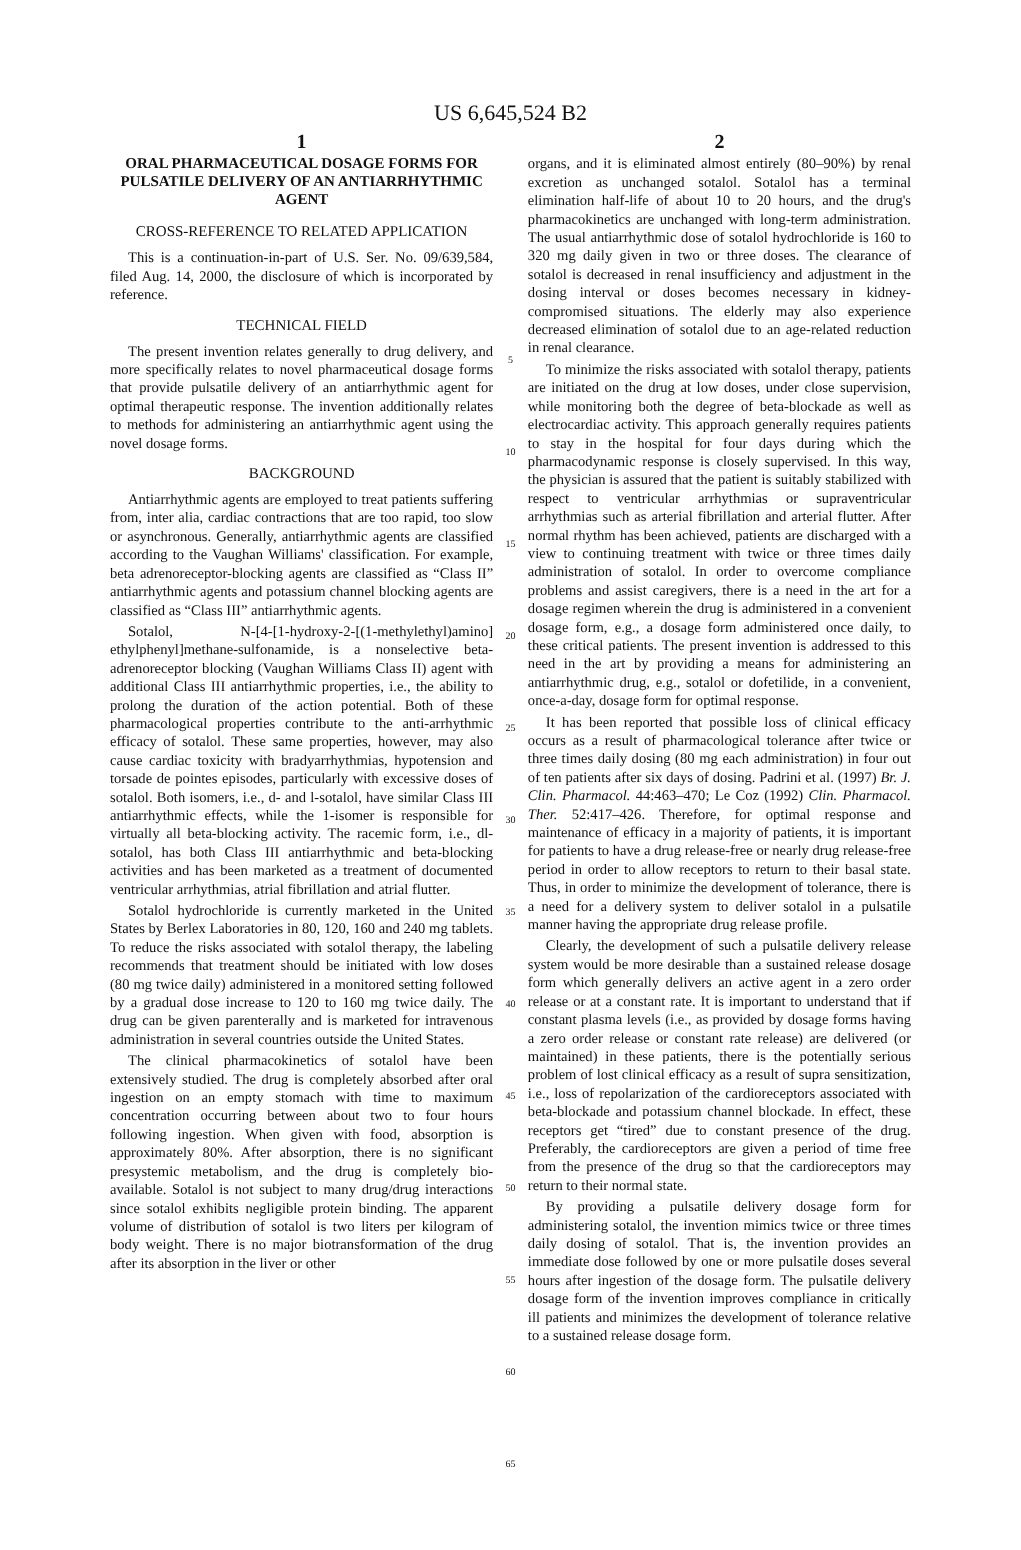US 6,645,524 B2
1
ORAL PHARMACEUTICAL DOSAGE FORMS FOR PULSATILE DELIVERY OF AN ANTIARRHYTHMIC AGENT
CROSS-REFERENCE TO RELATED APPLICATION
This is a continuation-in-part of U.S. Ser. No. 09/639,584, filed Aug. 14, 2000, the disclosure of which is incorporated by reference.
TECHNICAL FIELD
The present invention relates generally to drug delivery, and more specifically relates to novel pharmaceutical dosage forms that provide pulsatile delivery of an antiarrhythmic agent for optimal therapeutic response. The invention additionally relates to methods for administering an antiarrhythmic agent using the novel dosage forms.
BACKGROUND
Antiarrhythmic agents are employed to treat patients suffering from, inter alia, cardiac contractions that are too rapid, too slow or asynchronous. Generally, antiarrhythmic agents are classified according to the Vaughan Williams' classification. For example, beta adrenoreceptor-blocking agents are classified as “Class II” antiarrhythmic agents and potassium channel blocking agents are classified as “Class III” antiarrhythmic agents.
Sotalol, N-[4-[1-hydroxy-2-[(1-methylethyl)amino] ethylphenyl]methane-sulfonamide, is a nonselective beta-adrenoreceptor blocking (Vaughan Williams Class II) agent with additional Class III antiarrhythmic properties, i.e., the ability to prolong the duration of the action potential. Both of these pharmacological properties contribute to the anti-arrhythmic efficacy of sotalol. These same properties, however, may also cause cardiac toxicity with bradyarrhythmias, hypotension and torsade de pointes episodes, particularly with excessive doses of sotalol. Both isomers, i.e., d- and l-sotalol, have similar Class III antiarrhythmic effects, while the 1-isomer is responsible for virtually all beta-blocking activity. The racemic form, i.e., dl-sotalol, has both Class III antiarrhythmic and beta-blocking activities and has been marketed as a treatment of documented ventricular arrhythmias, atrial fibrillation and atrial flutter.
Sotalol hydrochloride is currently marketed in the United States by Berlex Laboratories in 80, 120, 160 and 240 mg tablets. To reduce the risks associated with sotalol therapy, the labeling recommends that treatment should be initiated with low doses (80 mg twice daily) administered in a monitored setting followed by a gradual dose increase to 120 to 160 mg twice daily. The drug can be given parenterally and is marketed for intravenous administration in several countries outside the United States.
The clinical pharmacokinetics of sotalol have been extensively studied. The drug is completely absorbed after oral ingestion on an empty stomach with time to maximum concentration occurring between about two to four hours following ingestion. When given with food, absorption is approximately 80%. After absorption, there is no significant presystemic metabolism, and the drug is completely bio-available. Sotalol is not subject to many drug/drug interactions since sotalol exhibits negligible protein binding. The apparent volume of distribution of sotalol is two liters per kilogram of body weight. There is no major biotransformation of the drug after its absorption in the liver or other
5
10
15
20
25
30
35
40
45
50
55
60
65
2
organs, and it is eliminated almost entirely (80–90%) by renal excretion as unchanged sotalol. Sotalol has a terminal elimination half-life of about 10 to 20 hours, and the drug's pharmacokinetics are unchanged with long-term administration. The usual antiarrhythmic dose of sotalol hydrochloride is 160 to 320 mg daily given in two or three doses. The clearance of sotalol is decreased in renal insufficiency and adjustment in the dosing interval or doses becomes necessary in kidney-compromised situations. The elderly may also experience decreased elimination of sotalol due to an age-related reduction in renal clearance.
To minimize the risks associated with sotalol therapy, patients are initiated on the drug at low doses, under close supervision, while monitoring both the degree of beta-blockade as well as electrocardiac activity. This approach generally requires patients to stay in the hospital for four days during which the pharmacodynamic response is closely supervised. In this way, the physician is assured that the patient is suitably stabilized with respect to ventricular arrhythmias or supraventricular arrhythmias such as arterial fibrillation and arterial flutter. After normal rhythm has been achieved, patients are discharged with a view to continuing treatment with twice or three times daily administration of sotalol. In order to overcome compliance problems and assist caregivers, there is a need in the art for a dosage regimen wherein the drug is administered in a convenient dosage form, e.g., a dosage form administered once daily, to these critical patients. The present invention is addressed to this need in the art by providing a means for administering an antiarrhythmic drug, e.g., sotalol or dofetilide, in a convenient, once-a-day, dosage form for optimal response.
It has been reported that possible loss of clinical efficacy occurs as a result of pharmacological tolerance after twice or three times daily dosing (80 mg each administration) in four out of ten patients after six days of dosing. Padrini et al. (1997) Br. J. Clin. Pharmacol. 44:463–470; Le Coz (1992) Clin. Pharmacol. Ther. 52:417–426. Therefore, for optimal response and maintenance of efficacy in a majority of patients, it is important for patients to have a drug release-free or nearly drug release-free period in order to allow receptors to return to their basal state. Thus, in order to minimize the development of tolerance, there is a need for a delivery system to deliver sotalol in a pulsatile manner having the appropriate drug release profile.
Clearly, the development of such a pulsatile delivery release system would be more desirable than a sustained release dosage form which generally delivers an active agent in a zero order release or at a constant rate. It is important to understand that if constant plasma levels (i.e., as provided by dosage forms having a zero order release or constant rate release) are delivered (or maintained) in these patients, there is the potentially serious problem of lost clinical efficacy as a result of supra sensitization, i.e., loss of repolarization of the cardioreceptors associated with beta-blockade and potassium channel blockade. In effect, these receptors get “tired” due to constant presence of the drug. Preferably, the cardioreceptors are given a period of time free from the presence of the drug so that the cardioreceptors may return to their normal state.
By providing a pulsatile delivery dosage form for administering sotalol, the invention mimics twice or three times daily dosing of sotalol. That is, the invention provides an immediate dose followed by one or more pulsatile doses several hours after ingestion of the dosage form. The pulsatile delivery dosage form of the invention improves compliance in critically ill patients and minimizes the development of tolerance relative to a sustained release dosage form.